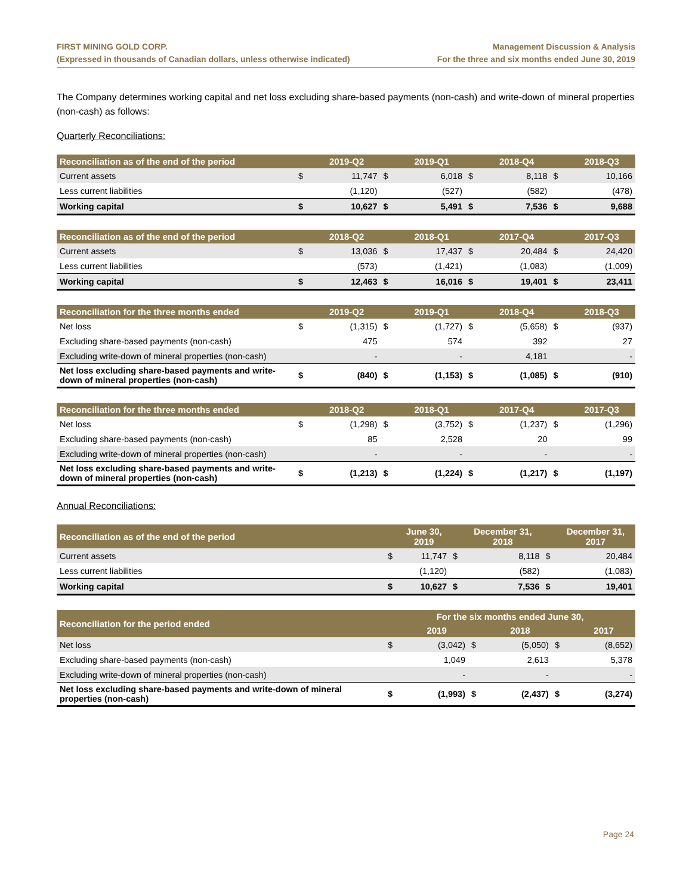FIRST MINING GOLD CORP.
(Expressed in thousands of Canadian dollars, unless otherwise indicated)
Management Discussion & Analysis
For the three and six months ended June 30, 2019
The Company determines working capital and net loss excluding share-based payments (non-cash) and write-down of mineral properties (non-cash) as follows:
Quarterly Reconciliations:
| Reconciliation as of the end of the period | | 2019-Q2 | | 2019-Q1 | | 2018-Q4 | | 2018-Q3 |
| --- | --- | --- | --- | --- | --- | --- | --- | --- |
| Current assets | $ | 11,747 | $ | 6,018 | $ | 8,118 | $ | 10,166 |
| Less current liabilities | | (1,120) | | (527) | | (582) | | (478) |
| Working capital | $ | 10,627 | $ | 5,491 | $ | 7,536 | $ | 9,688 |
| Reconciliation as of the end of the period | | 2018-Q2 | | 2018-Q1 | | 2017-Q4 | | 2017-Q3 |
| --- | --- | --- | --- | --- | --- | --- | --- | --- |
| Current assets | $ | 13,036 | $ | 17,437 | $ | 20,484 | $ | 24,420 |
| Less current liabilities | | (573) | | (1,421) | | (1,083) | | (1,009) |
| Working capital | $ | 12,463 | $ | 16,016 | $ | 19,401 | $ | 23,411 |
| Reconciliation for the three months ended | | 2019-Q2 | | 2019-Q1 | | 2018-Q4 | | 2018-Q3 |
| --- | --- | --- | --- | --- | --- | --- | --- | --- |
| Net loss | $ | (1,315) | $ | (1,727) | $ | (5,658) | $ | (937) |
| Excluding share-based payments (non-cash) | | 475 | | 574 | | 392 | | 27 |
| Excluding write-down of mineral properties (non-cash) | | - | | - | | 4,181 | | - |
| Net loss excluding share-based payments and write-down of mineral properties (non-cash) | $ | (840) | $ | (1,153) | $ | (1,085) | $ | (910) |
| Reconciliation for the three months ended | | 2018-Q2 | | 2018-Q1 | | 2017-Q4 | | 2017-Q3 |
| --- | --- | --- | --- | --- | --- | --- | --- | --- |
| Net loss | $ | (1,298) | $ | (3,752) | $ | (1,237) | $ | (1,296) |
| Excluding share-based payments (non-cash) | | 85 | | 2,528 | | 20 | | 99 |
| Excluding write-down of mineral properties (non-cash) | | - | | - | | - | | - |
| Net loss excluding share-based payments and write-down of mineral properties (non-cash) | $ | (1,213) | $ | (1,224) | $ | (1,217) | $ | (1,197) |
Annual Reconciliations:
| Reconciliation as of the end of the period | | June 30, 2019 | | December 31, 2018 | | December 31, 2017 |
| --- | --- | --- | --- | --- | --- | --- |
| Current assets | $ | 11,747 | $ | 8,118 | $ | 20,484 |
| Less current liabilities | | (1,120) | | (582) | | (1,083) |
| Working capital | $ | 10,627 | $ | 7,536 | $ | 19,401 |
| Reconciliation for the period ended | For the six months ended June 30, | | | | | |
| --- | --- | --- | --- | --- | --- | --- |
| | | 2019 | | 2018 | | 2017 |
| Net loss | $ | (3,042) | $ | (5,050) | $ | (8,652) |
| Excluding share-based payments (non-cash) | | 1,049 | | 2,613 | | 5,378 |
| Excluding write-down of mineral properties (non-cash) | | - | | - | | - |
| Net loss excluding share-based payments and write-down of mineral properties (non-cash) | $ | (1,993) | $ | (2,437) | $ | (3,274) |
Page 24